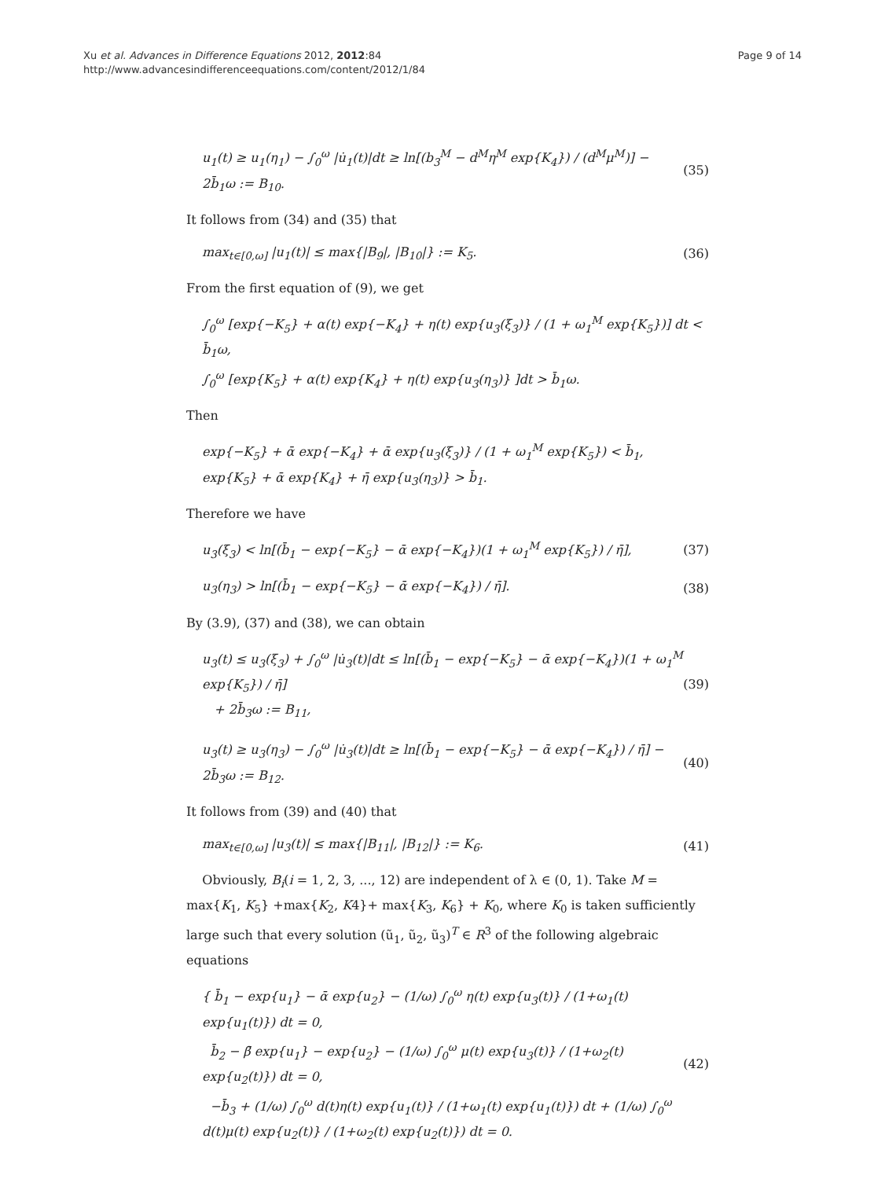Xu et al. Advances in Difference Equations 2012, 2012:84
http://www.advancesindifferenceequations.com/content/2012/1/84
Page 9 of 14
u<sub>1</sub>(t) ≥ u<sub>1</sub>(η<sub>1</sub>) − ∫<sub>0</sub><sup>ω</sup> |u̇<sub>1</sub>(t)|dt ≥ ln[(b<sub>3</sub><sup>M</sup> − d<sup>M</sup>η<sup>M</sup> exp{K<sub>4</sub>}) / (d<sup>M</sup>μ<sup>M</sup>)] − 2b̄<sub>1</sub>ω := B<sub>10</sub>.
(35)
It follows from (34) and (35) that
max<sub>t∈[0,ω]</sub> |u<sub>1</sub>(t)| ≤ max{|B<sub>9</sub>|, |B<sub>10</sub>|} := K<sub>5</sub>.
(36)
From the first equation of (9), we get
∫<sub>0</sub><sup>ω</sup> [exp{−K<sub>5</sub>} + α(t) exp{−K<sub>4</sub>} + η(t) exp{u<sub>3</sub>(ξ<sub>3</sub>)} / (1 + ω<sub>1</sub><sup>M</sup> exp{K<sub>5</sub>})] dt < b̄<sub>1</sub>ω,
∫<sub>0</sub><sup>ω</sup> [exp{K<sub>5</sub>} + α(t) exp{K<sub>4</sub>} + η(t) exp{u<sub>3</sub>(η<sub>3</sub>)} ]dt > b̄<sub>1</sub>ω.
Then
exp{−K<sub>5</sub>} + ᾱ exp{−K<sub>4</sub>} + ᾱ exp{u<sub>3</sub>(ξ<sub>3</sub>)} / (1 + ω<sub>1</sub><sup>M</sup> exp{K<sub>5</sub>}) < b̄<sub>1</sub>,
exp{K<sub>5</sub>} + ᾱ exp{K<sub>4</sub>} + η̄ exp{u<sub>3</sub>(η<sub>3</sub>)} > b̄<sub>1</sub>.
Therefore we have
u<sub>3</sub>(ξ<sub>3</sub>) < ln[(b̄<sub>1</sub> − exp{−K<sub>5</sub>} − ᾱ exp{−K<sub>4</sub>})(1 + ω<sub>1</sub><sup>M</sup> exp{K<sub>5</sub>}) / η̄],
(37)
u<sub>3</sub>(η<sub>3</sub>) > ln[(b̄<sub>1</sub> − exp{−K<sub>5</sub>} − ᾱ exp{−K<sub>4</sub>}) / η̄].
(38)
By (3.9), (37) and (38), we can obtain
u<sub>3</sub>(t) ≤ u<sub>3</sub>(ξ<sub>3</sub>) + ∫<sub>0</sub><sup>ω</sup> |u̇<sub>3</sub>(t)|dt ≤ ln[(b̄<sub>1</sub> − exp{−K<sub>5</sub>} − ᾱ exp{−K<sub>4</sub>})(1 + ω<sub>1</sub><sup>M</sup> exp{K<sub>5</sub>}) / η̄]
+ 2b̄<sub>3</sub>ω := B<sub>11</sub>,
(39)
u<sub>3</sub>(t) ≥ u<sub>3</sub>(η<sub>3</sub>) − ∫<sub>0</sub><sup>ω</sup> |u̇<sub>3</sub>(t)|dt ≥ ln[(b̄<sub>1</sub> − exp{−K<sub>5</sub>} − ᾱ exp{−K<sub>4</sub>}) / η̄] − 2b̄<sub>3</sub>ω := B<sub>12</sub>.
(40)
It follows from (39) and (40) that
max<sub>t∈[0,ω]</sub> |u<sub>3</sub>(t)| ≤ max{|B<sub>11</sub>|, |B<sub>12</sub>|} := K<sub>6</sub>.
(41)
Obviously, B<sub>i</sub>(i = 1, 2, 3, ..., 12) are independent of λ ∈ (0, 1). Take M = max{K<sub>1</sub>, K<sub>5</sub>} +max{K<sub>2</sub>, K4}+ max{K<sub>3</sub>, K<sub>6</sub>} + K<sub>0</sub>, where K<sub>0</sub> is taken sufficiently large such that every solution (ũ<sub>1</sub>, ũ<sub>2</sub>, ũ<sub>3</sub>)<sup>T</sup> ∈ R<sup>3</sup> of the following algebraic equations
{ b̄<sub>1</sub> − exp{u<sub>1</sub>} − ᾱ exp{u<sub>2</sub>} − (1/ω) ∫<sub>0</sub><sup>ω</sup> η(t) exp{u<sub>3</sub>(t)} / (1+ω<sub>1</sub>(t) exp{u<sub>1</sub>(t)}) dt = 0,
b̄<sub>2</sub> − β̄ exp{u<sub>1</sub>} − exp{u<sub>2</sub>} − (1/ω) ∫<sub>0</sub><sup>ω</sup> μ(t) exp{u<sub>3</sub>(t)} / (1+ω<sub>2</sub>(t) exp{u<sub>2</sub>(t)}) dt = 0,
−b̄<sub>3</sub> + (1/ω) ∫<sub>0</sub><sup>ω</sup> d(t)η(t) exp{u<sub>1</sub>(t)} / (1+ω<sub>1</sub>(t) exp{u<sub>1</sub>(t)}) dt + (1/ω) ∫<sub>0</sub><sup>ω</sup> d(t)μ(t) exp{u<sub>2</sub>(t)} / (1+ω<sub>2</sub>(t) exp{u<sub>2</sub>(t)}) dt = 0.
(42)